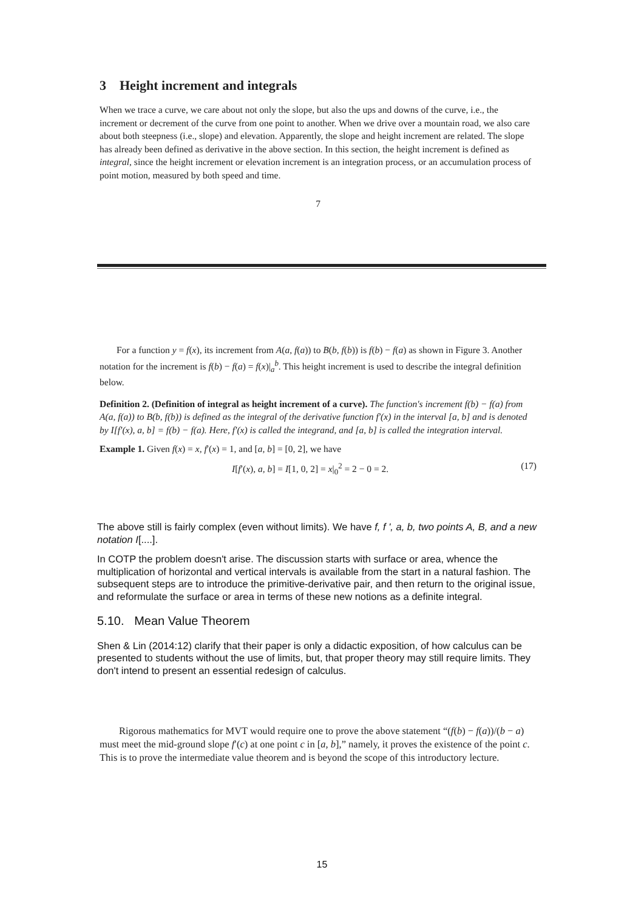3 Height increment and integrals
When we trace a curve, we care about not only the slope, but also the ups and downs of the curve, i.e., the increment or decrement of the curve from one point to another. When we drive over a mountain road, we also care about both steepness (i.e., slope) and elevation. Apparently, the slope and height increment are related. The slope has already been defined as derivative in the above section. In this section, the height increment is defined as integral, since the height increment or elevation increment is an integration process, or an accumulation process of point motion, measured by both speed and time.
7
For a function y = f(x), its increment from A(a, f(a)) to B(b, f(b)) is f(b) − f(a) as shown in Figure 3. Another notation for the increment is f(b) − f(a) = f(x)|<sub>a</sub><sup>b</sup>. This height increment is used to describe the integral definition below.
Definition 2. (Definition of integral as height increment of a curve). The function's increment f(b) − f(a) from A(a, f(a)) to B(b, f(b)) is defined as the integral of the derivative function f′(x) in the interval [a, b] and is denoted by I[f′(x), a, b] = f(b) − f(a). Here, f′(x) is called the integrand, and [a, b] is called the integration interval.
Example 1. Given f(x) = x, f′(x) = 1, and [a, b] = [0, 2], we have
I[f′(x), a, b] = I[1, 0, 2] = x|<sub>0</sub><sup>2</sup> = 2 − 0 = 2. (17)
The above still is fairly complex (even without limits). We have f, f ', a, b, two points A, B, and a new notation I[....].
In COTP the problem doesn't arise. The discussion starts with surface or area, whence the multiplication of horizontal and vertical intervals is available from the start in a natural fashion. The subsequent steps are to introduce the primitive-derivative pair, and then return to the original issue, and reformulate the surface or area in terms of these new notions as a definite integral.
5.10. Mean Value Theorem
Shen & Lin (2014:12) clarify that their paper is only a didactic exposition, of how calculus can be presented to students without the use of limits, but, that proper theory may still require limits. They don't intend to present an essential redesign of calculus.
Rigorous mathematics for MVT would require one to prove the above statement “(f(b) − f(a))/(b − a) must meet the mid-ground slope f′(c) at one point c in [a, b],” namely, it proves the existence of the point c. This is to prove the intermediate value theorem and is beyond the scope of this introductory lecture.
15